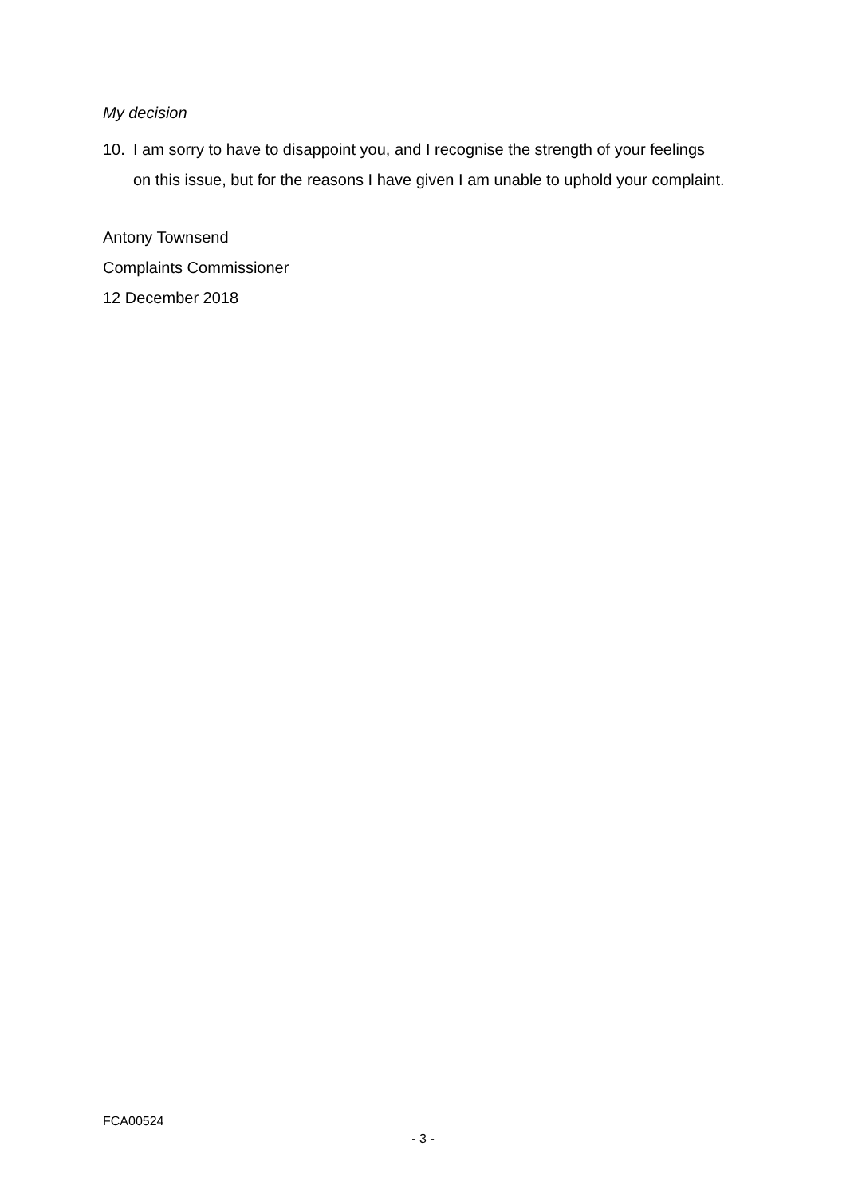My decision
10. I am sorry to have to disappoint you, and I recognise the strength of your feelings on this issue, but for the reasons I have given I am unable to uphold your complaint.
Antony Townsend
Complaints Commissioner
12 December 2018
FCA00524
- 3 -